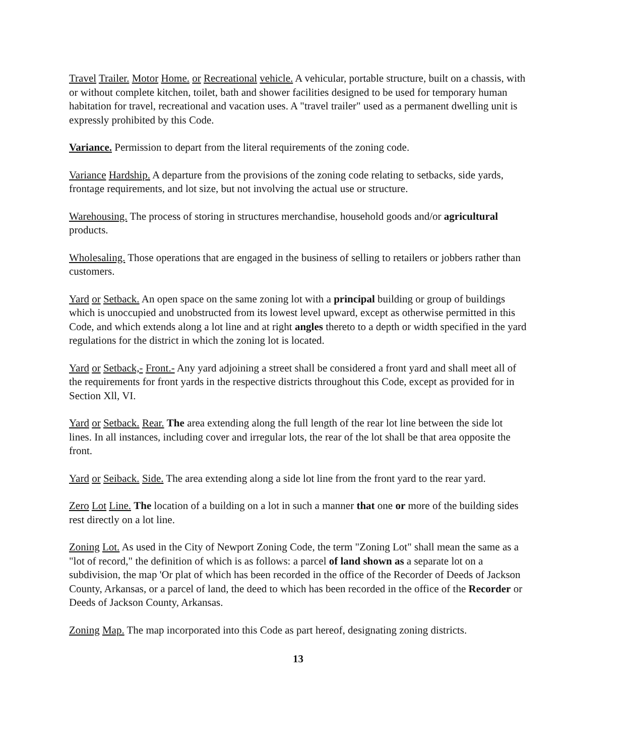Travel Trailer. Motor Home. or Recreational vehicle. A vehicular, portable structure, built on a chassis, with or without complete kitchen, toilet, bath and shower facilities designed to be used for temporary human habitation for travel, recreational and vacation uses. A "travel trailer" used as a permanent dwelling unit is expressly prohibited by this Code.
Variance. Permission to depart from the literal requirements of the zoning code.
Variance Hardship. A departure from the provisions of the zoning code relating to setbacks, side yards, frontage requirements, and lot size, but not involving the actual use or structure.
Warehousing. The process of storing in structures merchandise, household goods and/or agricultural products.
Wholesaling. Those operations that are engaged in the business of selling to retailers or jobbers rather than customers.
Yard or Setback. An open space on the same zoning lot with a principal building or group of buildings which is unoccupied and unobstructed from its lowest level upward, except as otherwise permitted in this Code, and which extends along a lot line and at right angles thereto to a depth or width specified in the yard regulations for the district in which the zoning lot is located.
Yard or Setback,- Front.- Any yard adjoining a street shall be considered a front yard and shall meet all of the requirements for front yards in the respective districts throughout this Code, except as provided for in Section Xll, VI.
Yard or Setback. Rear. The area extending along the full length of the rear lot line between the side lot lines. In all instances, including cover and irregular lots, the rear of the lot shall be that area opposite the front.
Yard or Seiback. Side. The area extending along a side lot line from the front yard to the rear yard.
Zero Lot Line. The location of a building on a lot in such a manner that one or more of the building sides rest directly on a lot line.
Zoning Lot. As used in the City of Newport Zoning Code, the term "Zoning Lot" shall mean the same as a "lot of record," the definition of which is as follows: a parcel of land shown as a separate lot on a subdivision, the map 'Or plat of which has been recorded in the office of the Recorder of Deeds of Jackson County, Arkansas, or a parcel of land, the deed to which has been recorded in the office of the Recorder or Deeds of Jackson County, Arkansas.
Zoning Map. The map incorporated into this Code as part hereof, designating zoning districts.
13